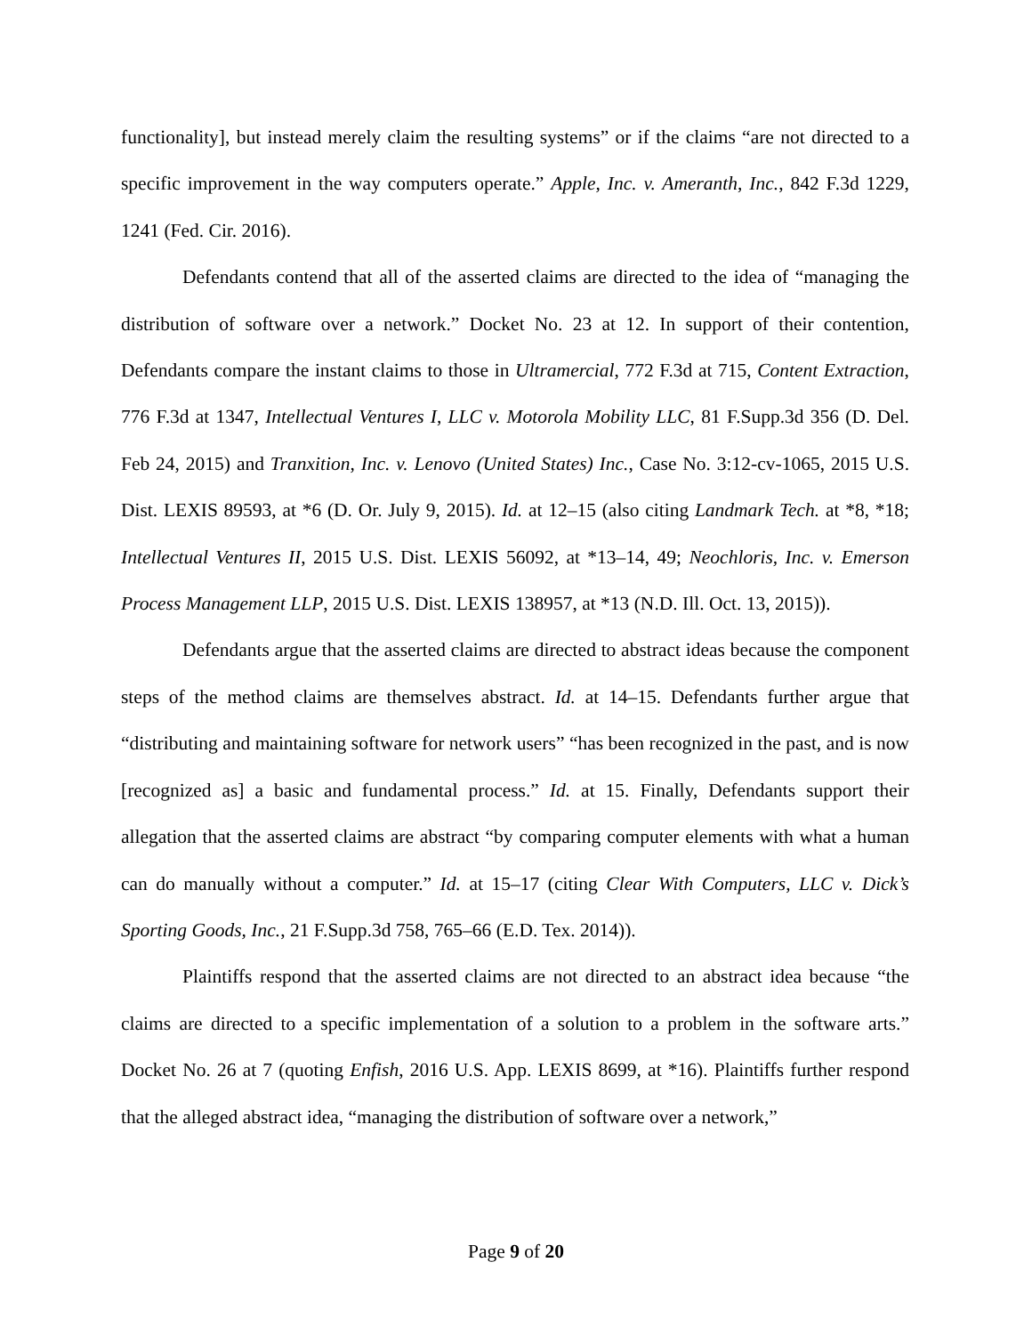functionality], but instead merely claim the resulting systems” or if the claims “are not directed to a specific improvement in the way computers operate.” Apple, Inc. v. Ameranth, Inc., 842 F.3d 1229, 1241 (Fed. Cir. 2016).
Defendants contend that all of the asserted claims are directed to the idea of “managing the distribution of software over a network.” Docket No. 23 at 12. In support of their contention, Defendants compare the instant claims to those in Ultramercial, 772 F.3d at 715, Content Extraction, 776 F.3d at 1347, Intellectual Ventures I, LLC v. Motorola Mobility LLC, 81 F.Supp.3d 356 (D. Del. Feb 24, 2015) and Tranxition, Inc. v. Lenovo (United States) Inc., Case No. 3:12-cv-1065, 2015 U.S. Dist. LEXIS 89593, at *6 (D. Or. July 9, 2015). Id. at 12–15 (also citing Landmark Tech. at *8, *18; Intellectual Ventures II, 2015 U.S. Dist. LEXIS 56092, at *13–14, 49; Neochloris, Inc. v. Emerson Process Management LLP, 2015 U.S. Dist. LEXIS 138957, at *13 (N.D. Ill. Oct. 13, 2015)).
Defendants argue that the asserted claims are directed to abstract ideas because the component steps of the method claims are themselves abstract. Id. at 14–15. Defendants further argue that “distributing and maintaining software for network users” “has been recognized in the past, and is now [recognized as] a basic and fundamental process.” Id. at 15. Finally, Defendants support their allegation that the asserted claims are abstract “by comparing computer elements with what a human can do manually without a computer.” Id. at 15–17 (citing Clear With Computers, LLC v. Dick’s Sporting Goods, Inc., 21 F.Supp.3d 758, 765–66 (E.D. Tex. 2014)).
Plaintiffs respond that the asserted claims are not directed to an abstract idea because “the claims are directed to a specific implementation of a solution to a problem in the software arts.” Docket No. 26 at 7 (quoting Enfish, 2016 U.S. App. LEXIS 8699, at *16). Plaintiffs further respond that the alleged abstract idea, “managing the distribution of software over a network,”
Page 9 of 20